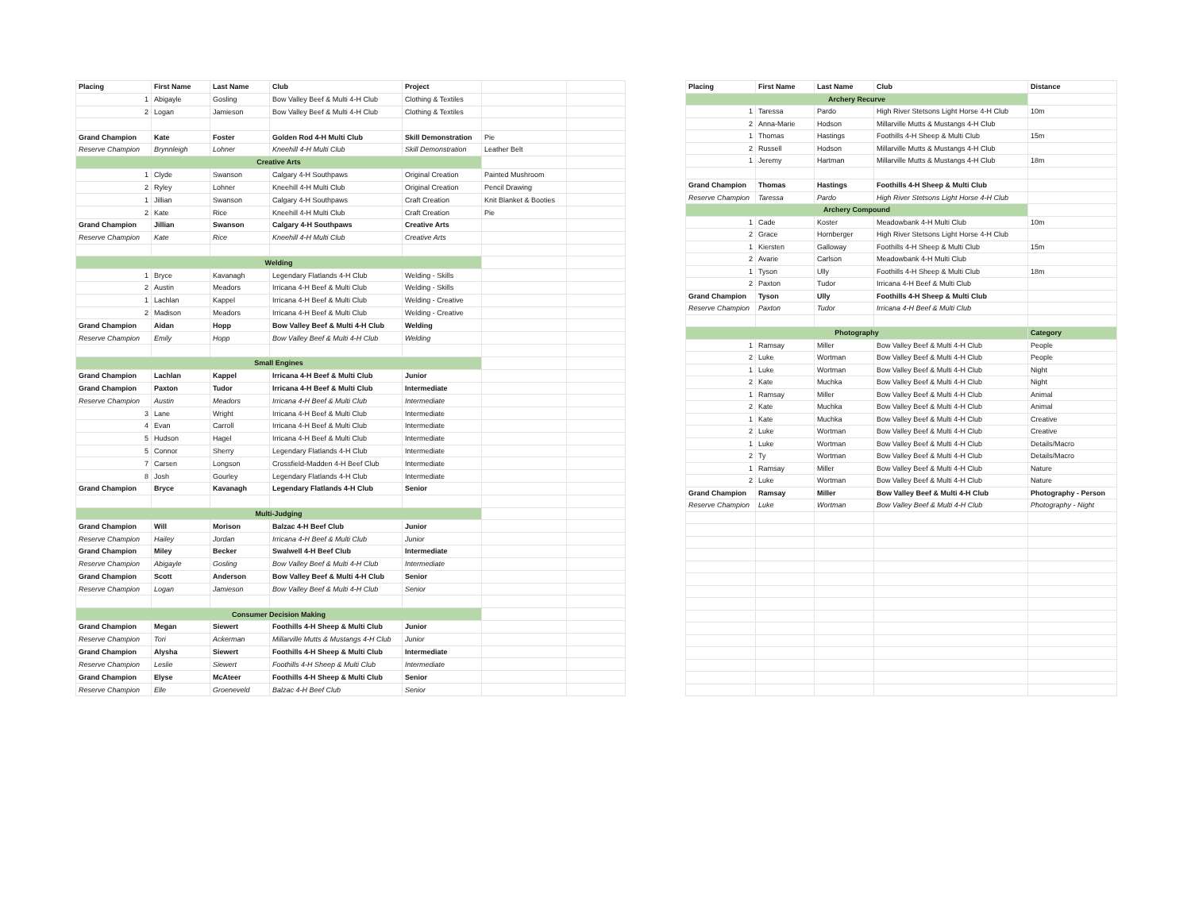| Placing | First Name | Last Name | Club | Project | | |
| 1 | Abigayle | Gosling | Bow Valley Beef & Multi 4-H Club | Clothing & Textiles | | |
| 2 | Logan | Jamieson | Bow Valley Beef & Multi 4-H Club | Clothing & Textiles | | |
| Grand Champion | Kate | Foster | Golden Rod 4-H Multi Club | Skill Demonstration | Pie | |
| Reserve Champion | Brynnleigh | Lohner | Kneehill 4-H Multi Club | Skill Demonstration | Leather Belt | |
| Creative Arts | | | | | | |
| 1 | Clyde | Swanson | Calgary 4-H Southpaws | Original Creation | Painted Mushroom | |
| 2 | Ryley | Lohner | Kneehill 4-H Multi Club | Original Creation | Pencil Drawing | |
| 1 | Jillian | Swanson | Calgary 4-H Southpaws | Craft Creation | Knit Blanket & Booties | |
| 2 | Kate | Rice | Kneehill 4-H Multi Club | Craft Creation | Pie | |
| Grand Champion | Jillian | Swanson | Calgary 4-H Southpaws | Creative Arts | | |
| Reserve Champion | Kate | Rice | Kneehill 4-H Multi Club | Creative Arts | | |
| Welding | | | | | | |
| 1 | Bryce | Kavanagh | Legendary Flatlands 4-H Club | Welding - Skills | | |
| 2 | Austin | Meadors | Irricana 4-H Beef & Multi Club | Welding - Skills | | |
| 1 | Lachlan | Kappel | Irricana 4-H Beef & Multi Club | Welding - Creative | | |
| 2 | Madison | Meadors | Irricana 4-H Beef & Multi Club | Welding - Creative | | |
| Grand Champion | Aidan | Hopp | Bow Valley Beef & Multi 4-H Club | Welding | | |
| Reserve Champion | Emily | Hopp | Bow Valley Beef & Multi 4-H Club | Welding | | |
| Small Engines | | | | | | |
| Grand Champion | Lachlan | Kappel | Irricana 4-H Beef & Multi Club | Junior | | |
| Grand Champion | Paxton | Tudor | Irricana 4-H Beef & Multi Club | Intermediate | | |
| Reserve Champion | Austin | Meadors | Irricana 4-H Beef & Multi Club | Intermediate | | |
| 3 | Lane | Wright | Irricana 4-H Beef & Multi Club | Intermediate | | |
| 4 | Evan | Carroll | Irricana 4-H Beef & Multi Club | Intermediate | | |
| 5 | Hudson | Hagel | Irricana 4-H Beef & Multi Club | Intermediate | | |
| 5 | Connor | Sherry | Legendary Flatlands 4-H Club | Intermediate | | |
| 7 | Carsen | Longson | Crossfield-Madden 4-H Beef Club | Intermediate | | |
| 8 | Josh | Gourley | Legendary Flatlands 4-H Club | Intermediate | | |
| Grand Champion | Bryce | Kavanagh | Legendary Flatlands 4-H Club | Senior | | |
| Multi-Judging | | | | | | |
| Grand Champion | Will | Morison | Balzac 4-H Beef Club | Junior | | |
| Reserve Champion | Hailey | Jordan | Irricana 4-H Beef & Multi Club | Junior | | |
| Grand Champion | Miley | Becker | Swalwell 4-H Beef Club | Intermediate | | |
| Reserve Champion | Abigayle | Gosling | Bow Valley Beef & Multi 4-H Club | Intermediate | | |
| Grand Champion | Scott | Anderson | Bow Valley Beef & Multi 4-H Club | Senior | | |
| Reserve Champion | Logan | Jamieson | Bow Valley Beef & Multi 4-H Club | Senior | | |
| Consumer Decision Making | | | | | | |
| Grand Champion | Megan | Siewert | Foothills 4-H Sheep & Multi Club | Junior | | |
| Reserve Champion | Tori | Ackerman | Millarville Mutts & Mustangs 4-H Club | Junior | | |
| Grand Champion | Alysha | Siewert | Foothills 4-H Sheep & Multi Club | Intermediate | | |
| Reserve Champion | Leslie | Siewert | Foothills 4-H Sheep & Multi Club | Intermediate | | |
| Grand Champion | Elyse | McAteer | Foothills 4-H Sheep & Multi Club | Senior | | |
| Reserve Champion | Elle | Groeneveld | Balzac 4-H Beef Club | Senior | | |
| Placing | First Name | Last Name | Club | Distance |
| --- | --- | --- | --- | --- |
| Archery Recurve | | | | |
| 1 | Taressa | Pardo | High River Stetsons Light Horse 4-H Club | 10m |
| 2 | Anna-Marie | Hodson | Millarville Mutts & Mustangs 4-H Club | |
| 1 | Thomas | Hastings | Foothills 4-H Sheep & Multi Club | 15m |
| 2 | Russell | Hodson | Millarville Mutts & Mustangs 4-H Club | |
| 1 | Jeremy | Hartman | Millarville Mutts & Mustangs 4-H Club | 18m |
| Grand Champion | Thomas | Hastings | Foothills 4-H Sheep & Multi Club | |
| Reserve Champion | Taressa | Pardo | High River Stetsons Light Horse 4-H Club | |
| Archery Compound | | | | |
| 1 | Cade | Koster | Meadowbank 4-H Multi Club | 10m |
| 2 | Grace | Hornberger | High River Stetsons Light Horse 4-H Club | |
| 1 | Kiersten | Galloway | Foothills 4-H Sheep & Multi Club | 15m |
| 2 | Avarie | Carlson | Meadowbank 4-H Multi Club | |
| 1 | Tyson | Ully | Foothills 4-H Sheep & Multi Club | 18m |
| 2 | Paxton | Tudor | Irricana 4-H Beef & Multi Club | |
| Grand Champion | Tyson | Ully | Foothills 4-H Sheep & Multi Club | |
| Reserve Champion | Paxton | Tudor | Irricana 4-H Beef & Multi Club | |
| Photography | | | | Category |
| 1 | Ramsay | Miller | Bow Valley Beef & Multi 4-H Club | People |
| 2 | Luke | Wortman | Bow Valley Beef & Multi 4-H Club | People |
| 1 | Luke | Wortman | Bow Valley Beef & Multi 4-H Club | Night |
| 2 | Kate | Muchka | Bow Valley Beef & Multi 4-H Club | Night |
| 1 | Ramsay | Miller | Bow Valley Beef & Multi 4-H Club | Animal |
| 2 | Kate | Muchka | Bow Valley Beef & Multi 4-H Club | Animal |
| 1 | Kate | Muchka | Bow Valley Beef & Multi 4-H Club | Creative |
| 2 | Luke | Wortman | Bow Valley Beef & Multi 4-H Club | Creative |
| 1 | Luke | Wortman | Bow Valley Beef & Multi 4-H Club | Details/Macro |
| 2 | Ty | Wortman | Bow Valley Beef & Multi 4-H Club | Details/Macro |
| 1 | Ramsay | Miller | Bow Valley Beef & Multi 4-H Club | Nature |
| 2 | Luke | Wortman | Bow Valley Beef & Multi 4-H Club | Nature |
| Grand Champion | Ramsay | Miller | Bow Valley Beef & Multi 4-H Club | Photography - Person |
| Reserve Champion | Luke | Wortman | Bow Valley Beef & Multi 4-H Club | Photography - Night |